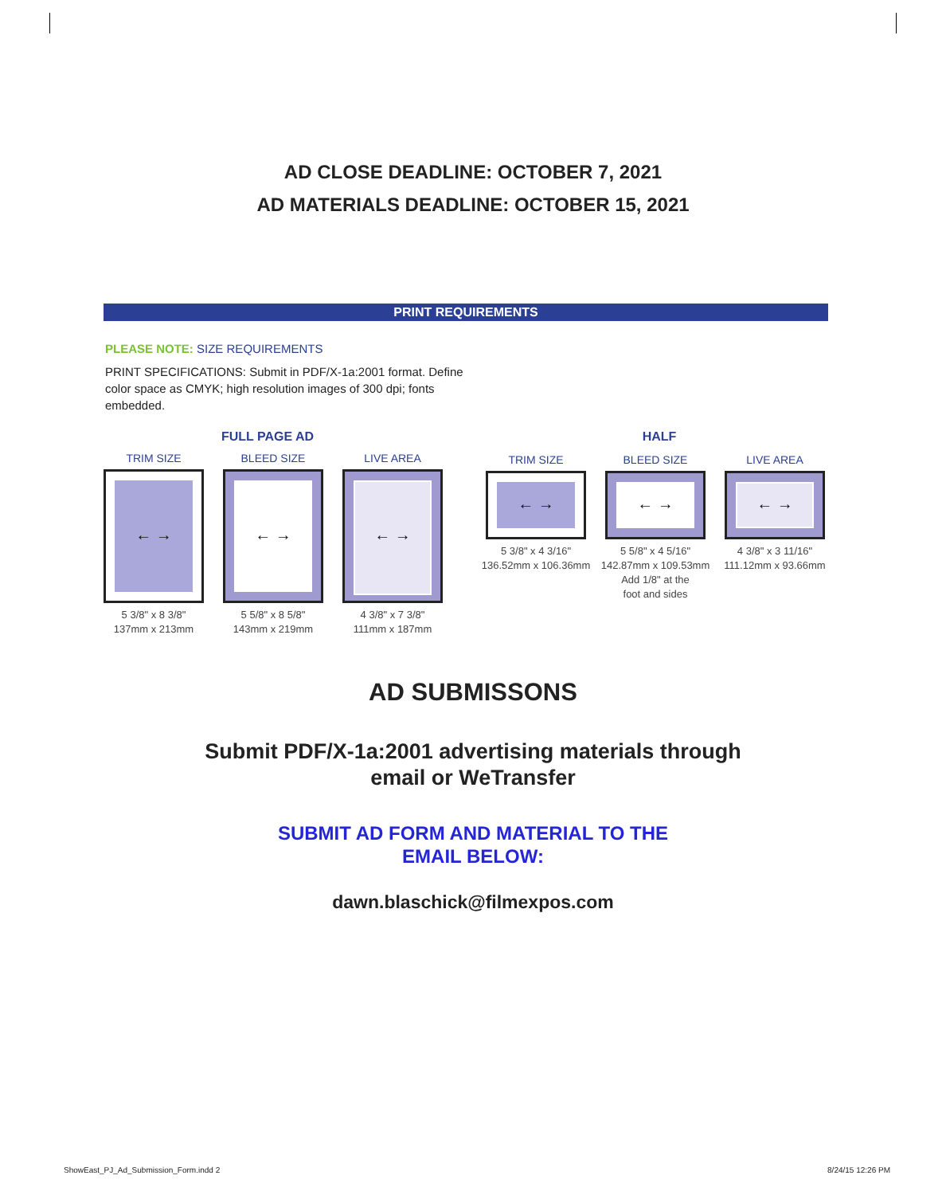AD CLOSE DEADLINE: OCTOBER 7, 2021
AD MATERIALS DEADLINE: OCTOBER 15, 2021
PRINT REQUIREMENTS
PLEASE NOTE: SIZE REQUIREMENTS
PRINT SPECIFICATIONS: Submit in PDF/X-1a:2001 format. Define color space as CMYK; high resolution images of 300 dpi; fonts embedded.
FULL PAGE AD
TRIM SIZE
← →
5 3/8" x 8 3/8"
137mm x 213mm
BLEED SIZE
← →
5 5/8" x 8 5/8"
143mm x 219mm
LIVE AREA
← →
4 3/8" x 7 3/8"
111mm x 187mm
HALF
TRIM SIZE
← →
5 3/8" x 4 3/16"
136.52mm x 106.36mm
BLEED SIZE
← →
5 5/8" x 4 5/16"
142.87mm x 109.53mm
Add 1/8" at the
foot and sides
LIVE AREA
← →
4 3/8" x 3 11/16"
111.12mm x 93.66mm
AD SUBMISSONS
Submit PDF/X-1a:2001 advertising materials through
email or WeTransfer
SUBMIT AD FORM AND MATERIAL TO THE
EMAIL BELOW:
dawn.blaschick@filmexpos.com
ShowEast_PJ_Ad_Submission_Form.indd 2 8/24/15 12:26 PM